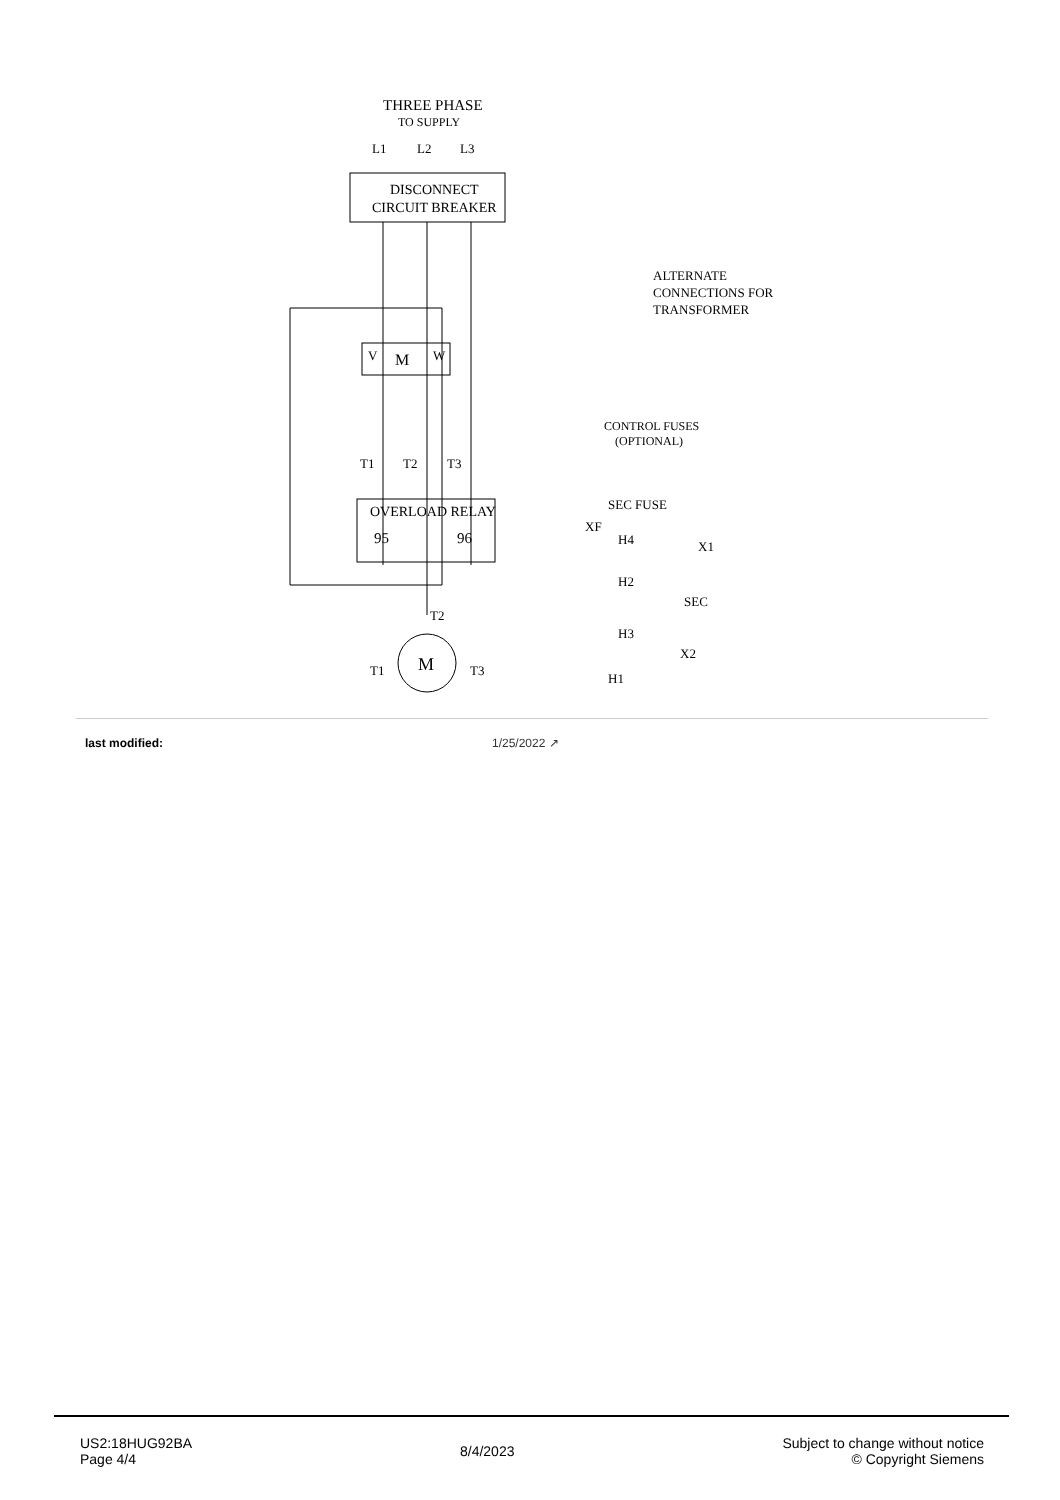THREE PHASE
TO SUPPLY
L1
L2
L3
DISCONNECT
CIRCUIT BREAKER
ALTERNATE
CONNECTIONS FOR
TRANSFORMER
M
V
W
CONTROL FUSES
(OPTIONAL)
T1
T2
T3
OVERLOAD RELAY
95
96
SEC FUSE
XF
H4
X1
H2
SEC
H3
X2
H1
M
T1
T2
T3
| last modified: | 1/25/2022 ↗ |
US2:18HUG92BA
Page 4/4
8/4/2023 Subject to change without notice
© Copyright Siemens